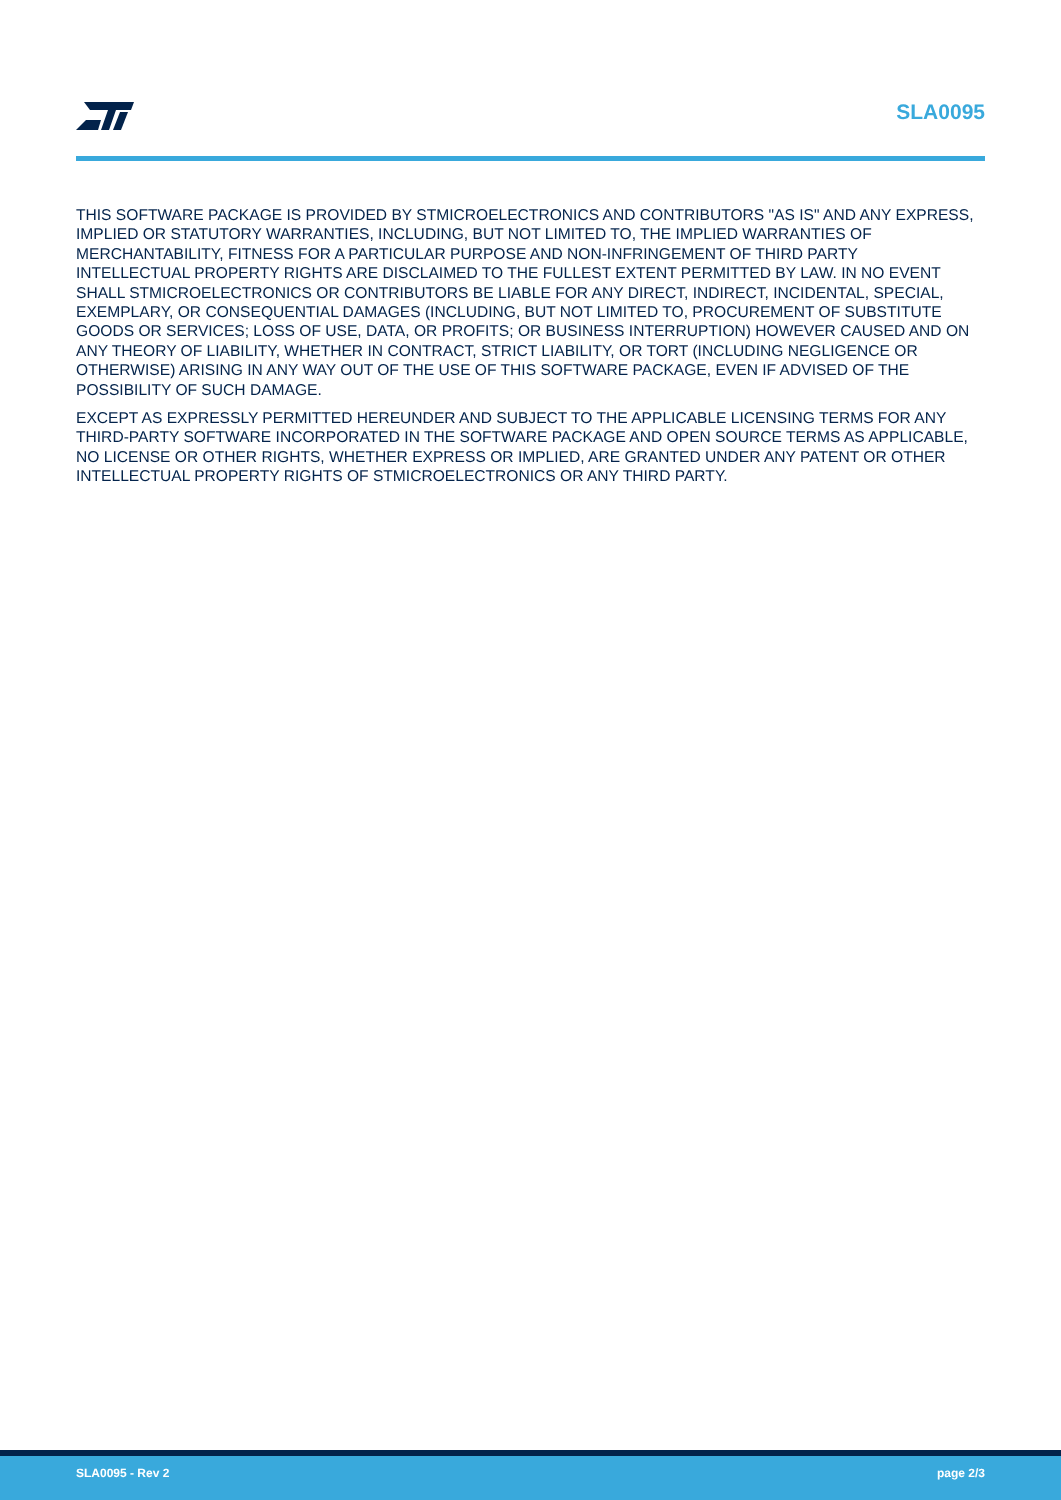SLA0095
THIS SOFTWARE PACKAGE IS PROVIDED BY STMICROELECTRONICS AND CONTRIBUTORS "AS IS" AND ANY EXPRESS, IMPLIED OR STATUTORY WARRANTIES, INCLUDING, BUT NOT LIMITED TO, THE IMPLIED WARRANTIES OF MERCHANTABILITY, FITNESS FOR A PARTICULAR PURPOSE AND NON-INFRINGEMENT OF THIRD PARTY INTELLECTUAL PROPERTY RIGHTS ARE DISCLAIMED TO THE FULLEST EXTENT PERMITTED BY LAW. IN NO EVENT SHALL STMICROELECTRONICS OR CONTRIBUTORS BE LIABLE FOR ANY DIRECT, INDIRECT, INCIDENTAL, SPECIAL, EXEMPLARY, OR CONSEQUENTIAL DAMAGES (INCLUDING, BUT NOT LIMITED TO, PROCUREMENT OF SUBSTITUTE GOODS OR SERVICES; LOSS OF USE, DATA, OR PROFITS; OR BUSINESS INTERRUPTION) HOWEVER CAUSED AND ON ANY THEORY OF LIABILITY, WHETHER IN CONTRACT, STRICT LIABILITY, OR TORT (INCLUDING NEGLIGENCE OR OTHERWISE) ARISING IN ANY WAY OUT OF THE USE OF THIS SOFTWARE PACKAGE, EVEN IF ADVISED OF THE POSSIBILITY OF SUCH DAMAGE.
EXCEPT AS EXPRESSLY PERMITTED HEREUNDER AND SUBJECT TO THE APPLICABLE LICENSING TERMS FOR ANY THIRD-PARTY SOFTWARE INCORPORATED IN THE SOFTWARE PACKAGE AND OPEN SOURCE TERMS AS APPLICABLE, NO LICENSE OR OTHER RIGHTS, WHETHER EXPRESS OR IMPLIED, ARE GRANTED UNDER ANY PATENT OR OTHER INTELLECTUAL PROPERTY RIGHTS OF STMICROELECTRONICS OR ANY THIRD PARTY.
SLA0095 - Rev 2 page 2/3